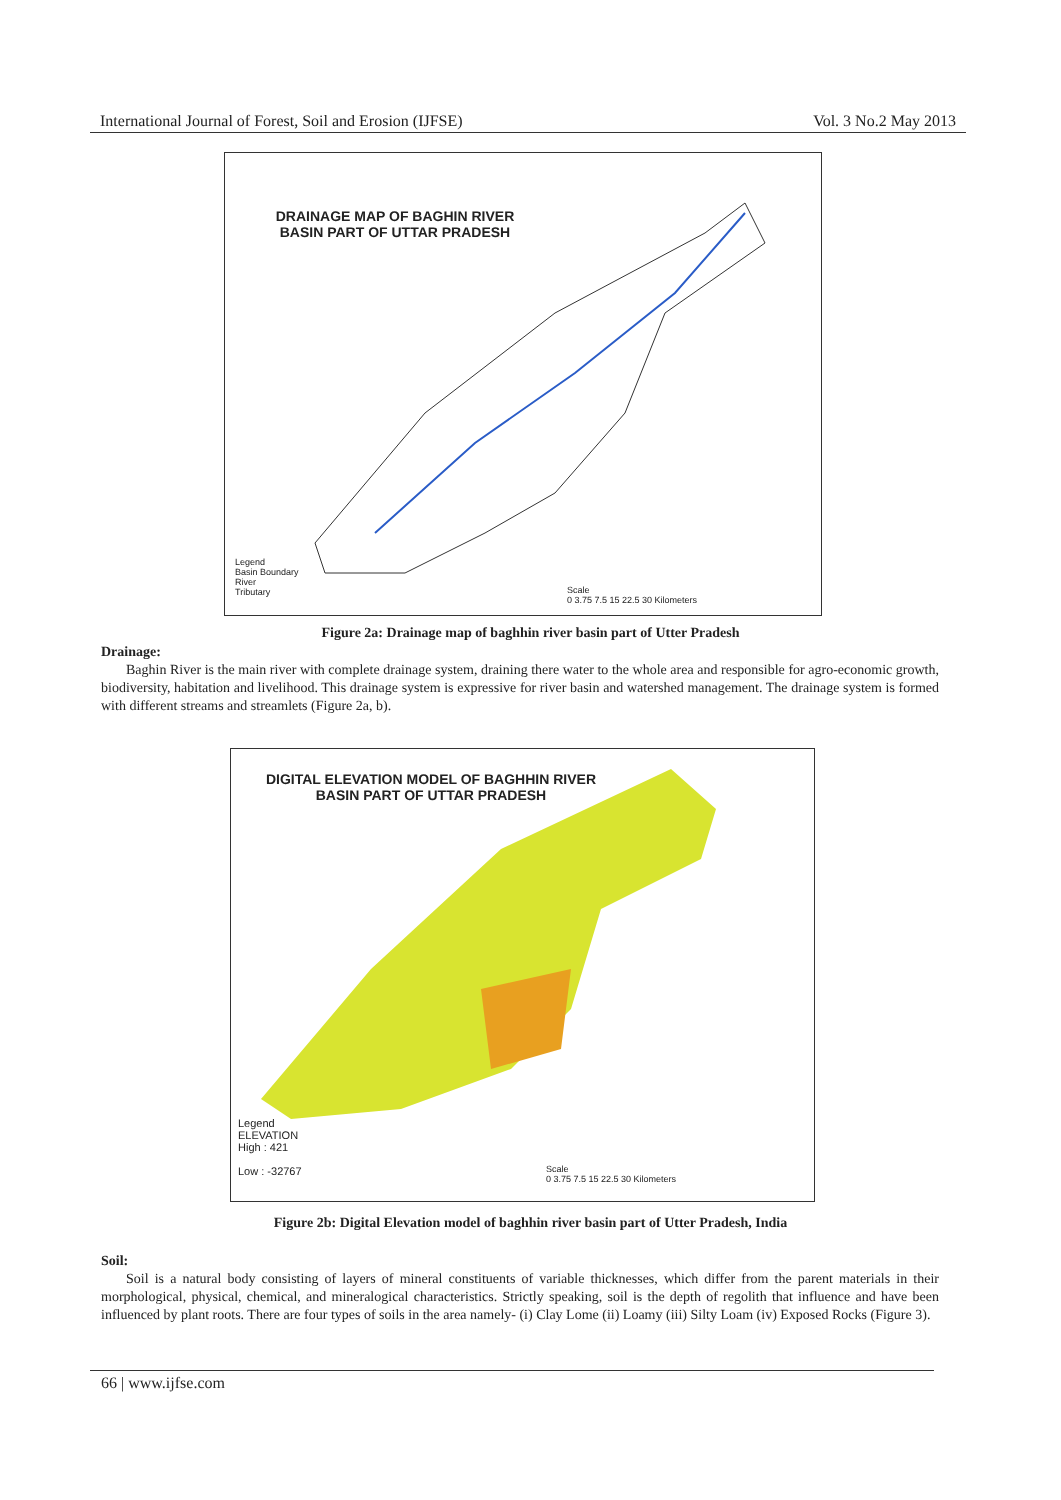International Journal of Forest, Soil and Erosion (IJFSE) Vol. 3 No.2 May 2013
DRAINAGE MAP OF BAGHIN RIVER
BASIN PART OF UTTAR PRADESH
Legend
Basin Boundary
River
Tributary
Scale
0 3.75 7.5 15 22.5 30 Kilometers
Figure 2a: Drainage map of baghhin river basin part of Utter Pradesh
Drainage:
Baghin River is the main river with complete drainage system, draining there water to the whole area and responsible for agro-economic growth, biodiversity, habitation and livelihood. This drainage system is expressive for river basin and watershed management. The drainage system is formed with different streams and streamlets (Figure 2a, b).
DIGITAL ELEVATION MODEL OF BAGHHIN RIVER
BASIN PART OF UTTAR PRADESH
Legend
ELEVATION
High : 421
Low : -32767
Scale
0 3.75 7.5 15 22.5 30 Kilometers
Figure 2b: Digital Elevation model of baghhin river basin part of Utter Pradesh, India
Soil:
Soil is a natural body consisting of layers of mineral constituents of variable thicknesses, which differ from the parent materials in their morphological, physical, chemical, and mineralogical characteristics. Strictly speaking, soil is the depth of regolith that influence and have been influenced by plant roots. There are four types of soils in the area namely- (i) Clay Lome (ii) Loamy (iii) Silty Loam (iv) Exposed Rocks (Figure 3).
66 | www.ijfse.com